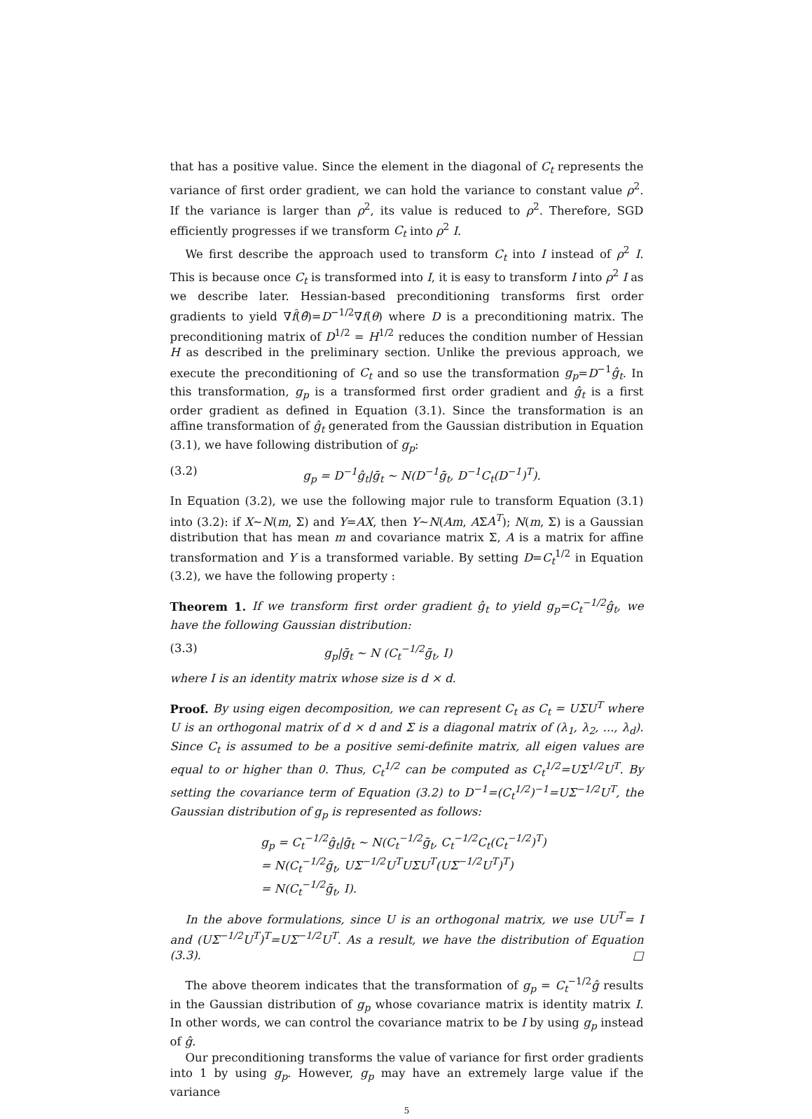that has a positive value. Since the element in the diagonal of C<sub>t</sub> represents the variance of first order gradient, we can hold the variance to constant value ρ<sup>2</sup>. If the variance is larger than ρ<sup>2</sup>, its value is reduced to ρ<sup>2</sup>. Therefore, SGD efficiently progresses if we transform C<sub>t</sub> into ρ<sup>2</sup> I.
We first describe the approach used to transform C<sub>t</sub> into I instead of ρ<sup>2</sup> I. This is because once C<sub>t</sub> is transformed into I, it is easy to transform I into ρ<sup>2</sup> I as we describe later. Hessian-based preconditioning transforms first order gradients to yield ∇f̂(θ̂)=D<sup>−1/2</sup>∇f(θ) where D is a preconditioning matrix. The preconditioning matrix of D<sup>1/2</sup> = H<sup>1/2</sup> reduces the condition number of Hessian H as described in the preliminary section. Unlike the previous approach, we execute the preconditioning of C<sub>t</sub> and so use the transformation g<sub>p</sub>=D<sup>−1</sup>ĝ<sub>t</sub>. In this transformation, g<sub>p</sub> is a transformed first order gradient and ĝ<sub>t</sub> is a first order gradient as defined in Equation (3.1). Since the transformation is an affine transformation of ĝ<sub>t</sub> generated from the Gaussian distribution in Equation (3.1), we have following distribution of g<sub>p</sub>:
(3.2) g<sub>p</sub> = D<sup>−1</sup>ĝ<sub>t</sub>|ḡ<sub>t</sub> ∼ N(D<sup>−1</sup>ḡ<sub>t</sub>, D<sup>−1</sup>C<sub>t</sub>(D<sup>−1</sup>)<sup>T</sup>).
In Equation (3.2), we use the following major rule to transform Equation (3.1) into (3.2): if X∼N(m, Σ) and Y=AX, then Y∼N(Am, AΣA<sup>T</sup>); N(m, Σ) is a Gaussian distribution that has mean m and covariance matrix Σ, A is a matrix for affine transformation and Y is a transformed variable. By setting D=C<sub>t</sub><sup>1/2</sup> in Equation (3.2), we have the following property :
Theorem 1. If we transform first order gradient ĝ<sub>t</sub> to yield g<sub>p</sub>=C<sub>t</sub><sup>−1/2</sup>ĝ<sub>t</sub>, we have the following Gaussian distribution:
(3.3) g<sub>p</sub>|ḡ<sub>t</sub> ∼ N (C<sub>t</sub><sup>−1/2</sup>ḡ<sub>t</sub>, I)
where I is an identity matrix whose size is d × d.
Proof. By using eigen decomposition, we can represent C<sub>t</sub> as C<sub>t</sub> = UΣU<sup>T</sup> where U is an orthogonal matrix of d × d and Σ is a diagonal matrix of (λ<sub>1</sub>, λ<sub>2</sub>, ..., λ<sub>d</sub>). Since C<sub>t</sub> is assumed to be a positive semi-definite matrix, all eigen values are equal to or higher than 0. Thus, C<sub>t</sub><sup>1/2</sup> can be computed as C<sub>t</sub><sup>1/2</sup>=UΣ<sup>1/2</sup>U<sup>T</sup>. By setting the covariance term of Equation (3.2) to D<sup>−1</sup>=(C<sub>t</sub><sup>1/2</sup>)<sup>−1</sup>=UΣ<sup>−1/2</sup>U<sup>T</sup>, the Gaussian distribution of g<sub>p</sub> is represented as follows:
g<sub>p</sub> = C<sub>t</sub><sup>−1/2</sup>ĝ<sub>t</sub>|ḡ<sub>t</sub> ∼ N(C<sub>t</sub><sup>−1/2</sup>ḡ<sub>t</sub>, C<sub>t</sub><sup>−1/2</sup>C<sub>t</sub>(C<sub>t</sub><sup>−1/2</sup>)<sup>T</sup>)
= N(C<sub>t</sub><sup>−1/2</sup>ḡ<sub>t</sub>, UΣ<sup>−1/2</sup>U<sup>T</sup>UΣU<sup>T</sup>(UΣ<sup>−1/2</sup>U<sup>T</sup>)<sup>T</sup>)
= N(C<sub>t</sub><sup>−1/2</sup>ḡ<sub>t</sub>, I).
In the above formulations, since U is an orthogonal matrix, we use UU<sup>T</sup>= I and (UΣ<sup>−1/2</sup>U<sup>T</sup>)<sup>T</sup>=UΣ<sup>−1/2</sup>U<sup>T</sup>. As a result, we have the distribution of Equation (3.3). □
The above theorem indicates that the transformation of g<sub>p</sub> = C<sub>t</sub><sup>−1/2</sup>ĝ results in the Gaussian distribution of g<sub>p</sub> whose covariance matrix is identity matrix I. In other words, we can control the covariance matrix to be I by using g<sub>p</sub> instead of ĝ.
Our preconditioning transforms the value of variance for first order gradients into 1 by using g<sub>p</sub>. However, g<sub>p</sub> may have an extremely large value if the variance
5